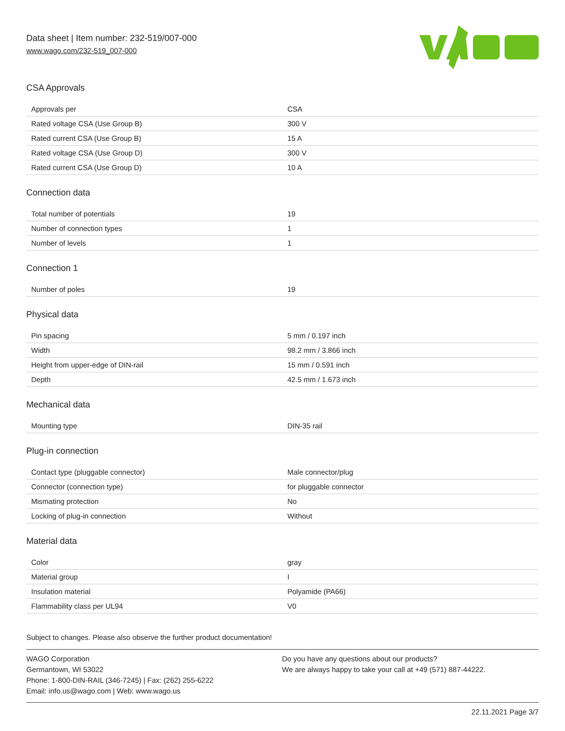Data sheet | Item number: 232-519/007-000
www.wago.com/232-519_007-000
CSA Approvals
| Approvals per | CSA |
| Rated voltage CSA (Use Group B) | 300 V |
| Rated current CSA (Use Group B) | 15 A |
| Rated voltage CSA (Use Group D) | 300 V |
| Rated current CSA (Use Group D) | 10 A |
Connection data
| Total number of potentials | 19 |
| Number of connection types | 1 |
| Number of levels | 1 |
Connection 1
| Number of poles | 19 |
Physical data
| Pin spacing | 5 mm / 0.197 inch |
| Width | 98.2 mm / 3.866 inch |
| Height from upper-edge of DIN-rail | 15 mm / 0.591 inch |
| Depth | 42.5 mm / 1.673 inch |
Mechanical data
| Mounting type | DIN-35 rail |
Plug-in connection
| Contact type (pluggable connector) | Male connector/plug |
| Connector (connection type) | for pluggable connector |
| Mismating protection | No |
| Locking of plug-in connection | Without |
Material data
| Color | gray |
| Material group | I |
| Insulation material | Polyamide (PA66) |
| Flammability class per UL94 | V0 |
Subject to changes. Please also observe the further product documentation!
WAGO Corporation
Germantown, WI 53022
Phone: 1-800-DIN-RAIL (346-7245) | Fax: (262) 255-6222
Email: info.us@wago.com | Web: www.wago.us
Do you have any questions about our products?
We are always happy to take your call at +49 (571) 887-44222.
22.11.2021 Page 3/7